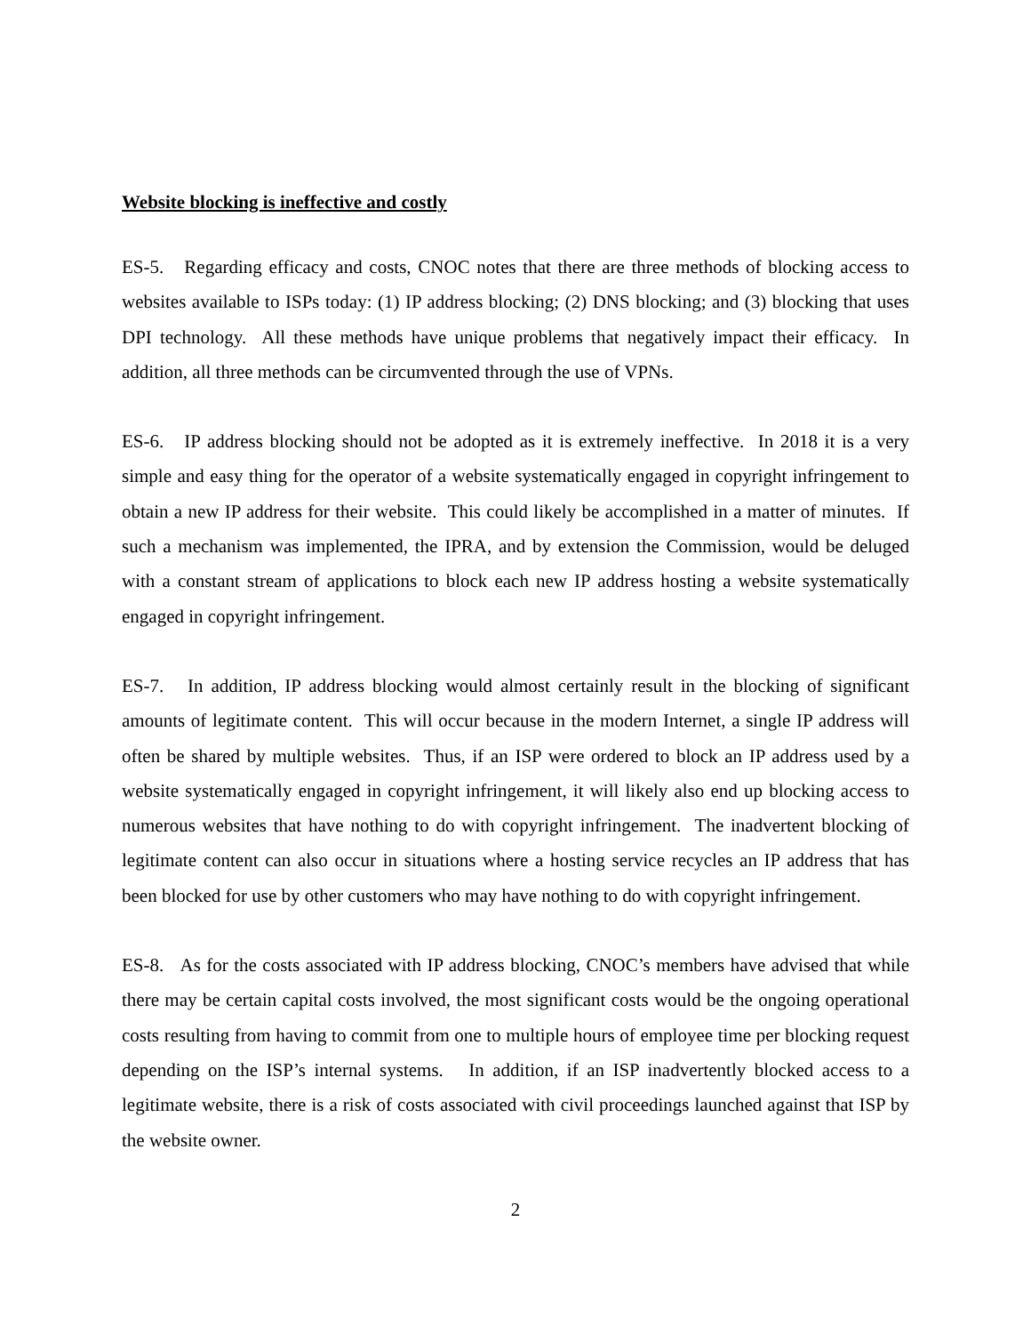Website blocking is ineffective and costly
ES-5. Regarding efficacy and costs, CNOC notes that there are three methods of blocking access to websites available to ISPs today: (1) IP address blocking; (2) DNS blocking; and (3) blocking that uses DPI technology. All these methods have unique problems that negatively impact their efficacy. In addition, all three methods can be circumvented through the use of VPNs.
ES-6. IP address blocking should not be adopted as it is extremely ineffective. In 2018 it is a very simple and easy thing for the operator of a website systematically engaged in copyright infringement to obtain a new IP address for their website. This could likely be accomplished in a matter of minutes. If such a mechanism was implemented, the IPRA, and by extension the Commission, would be deluged with a constant stream of applications to block each new IP address hosting a website systematically engaged in copyright infringement.
ES-7. In addition, IP address blocking would almost certainly result in the blocking of significant amounts of legitimate content. This will occur because in the modern Internet, a single IP address will often be shared by multiple websites. Thus, if an ISP were ordered to block an IP address used by a website systematically engaged in copyright infringement, it will likely also end up blocking access to numerous websites that have nothing to do with copyright infringement. The inadvertent blocking of legitimate content can also occur in situations where a hosting service recycles an IP address that has been blocked for use by other customers who may have nothing to do with copyright infringement.
ES-8. As for the costs associated with IP address blocking, CNOC’s members have advised that while there may be certain capital costs involved, the most significant costs would be the ongoing operational costs resulting from having to commit from one to multiple hours of employee time per blocking request depending on the ISP’s internal systems. In addition, if an ISP inadvertently blocked access to a legitimate website, there is a risk of costs associated with civil proceedings launched against that ISP by the website owner.
2